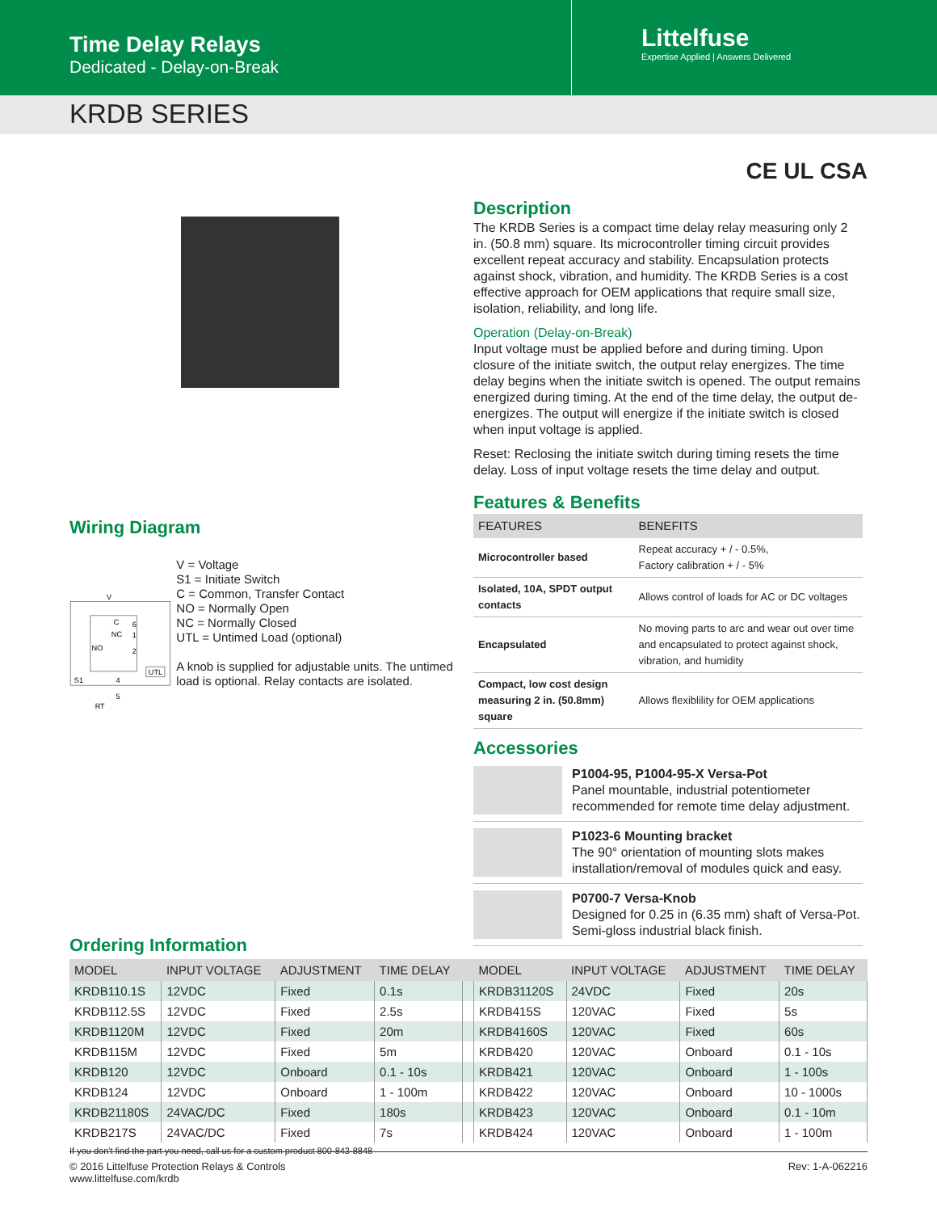Time Delay Relays
Dedicated - Delay-on-Break
Littelfuse
Expertise Applied | Answers Delivered
KRDB SERIES
CE UL CSA
Wiring Diagram
V
C
NC
NO
6
1
2
UTL
S1
4
5
RT
V = Voltage
S1 = Initiate Switch
C = Common, Transfer Contact
NO = Normally Open
NC = Normally Closed
UTL = Untimed Load (optional)
A knob is supplied for adjustable units. The untimed load is optional. Relay contacts are isolated.
Description
The KRDB Series is a compact time delay relay measuring only 2 in. (50.8 mm) square. Its microcontroller timing circuit provides excellent repeat accuracy and stability. Encapsulation protects against shock, vibration, and humidity. The KRDB Series is a cost effective approach for OEM applications that require small size, isolation, reliability, and long life.
Operation (Delay-on-Break)
Input voltage must be applied before and during timing. Upon closure of the initiate switch, the output relay energizes. The time delay begins when the initiate switch is opened. The output remains energized during timing. At the end of the time delay, the output de-energizes. The output will energize if the initiate switch is closed when input voltage is applied.
Reset: Reclosing the initiate switch during timing resets the time delay. Loss of input voltage resets the time delay and output.
Features & Benefits
| FEATURES | BENEFITS |
| --- | --- |
| Microcontroller based | Repeat accuracy + / - 0.5%, Factory calibration + / - 5% |
| Isolated, 10A, SPDT output contacts | Allows control of loads for AC or DC voltages |
| Encapsulated | No moving parts to arc and wear out over time and encapsulated to protect against shock, vibration, and humidity |
| Compact, low cost design measuring 2 in. (50.8mm) square | Allows flexiblility for OEM applications |
Accessories
P1004-95, P1004-95-X Versa-Pot
Panel mountable, industrial potentiometer recommended for remote time delay adjustment.
P1023-6 Mounting bracket
The 90° orientation of mounting slots makes installation/removal of modules quick and easy.
P0700-7 Versa-Knob
Designed for 0.25 in (6.35 mm) shaft of Versa-Pot. Semi-gloss industrial black finish.
Ordering Information
| MODEL | INPUT VOLTAGE | ADJUSTMENT | TIME DELAY | | MODEL | INPUT VOLTAGE | ADJUSTMENT | TIME DELAY |
| --- | --- | --- | --- | --- | --- | --- | --- | --- |
| KRDB110.1S | 12VDC | Fixed | 0.1s | | KRDB31120S | 24VDC | Fixed | 20s |
| KRDB112.5S | 12VDC | Fixed | 2.5s | | KRDB415S | 120VAC | Fixed | 5s |
| KRDB1120M | 12VDC | Fixed | 20m | | KRDB4160S | 120VAC | Fixed | 60s |
| KRDB115M | 12VDC | Fixed | 5m | | KRDB420 | 120VAC | Onboard | 0.1 - 10s |
| KRDB120 | 12VDC | Onboard | 0.1 - 10s | | KRDB421 | 120VAC | Onboard | 1 - 100s |
| KRDB124 | 12VDC | Onboard | 1 - 100m | | KRDB422 | 120VAC | Onboard | 10 - 1000s |
| KRDB21180S | 24VAC/DC | Fixed | 180s | | KRDB423 | 120VAC | Onboard | 0.1 - 10m |
| KRDB217S | 24VAC/DC | Fixed | 7s | | KRDB424 | 120VAC | Onboard | 1 - 100m |
If you don't find the part you need, call us for a custom product 800-843-8848
© 2016 Littelfuse Protection Relays & Controls
www.littelfuse.com/krdb
Rev: 1-A-062216